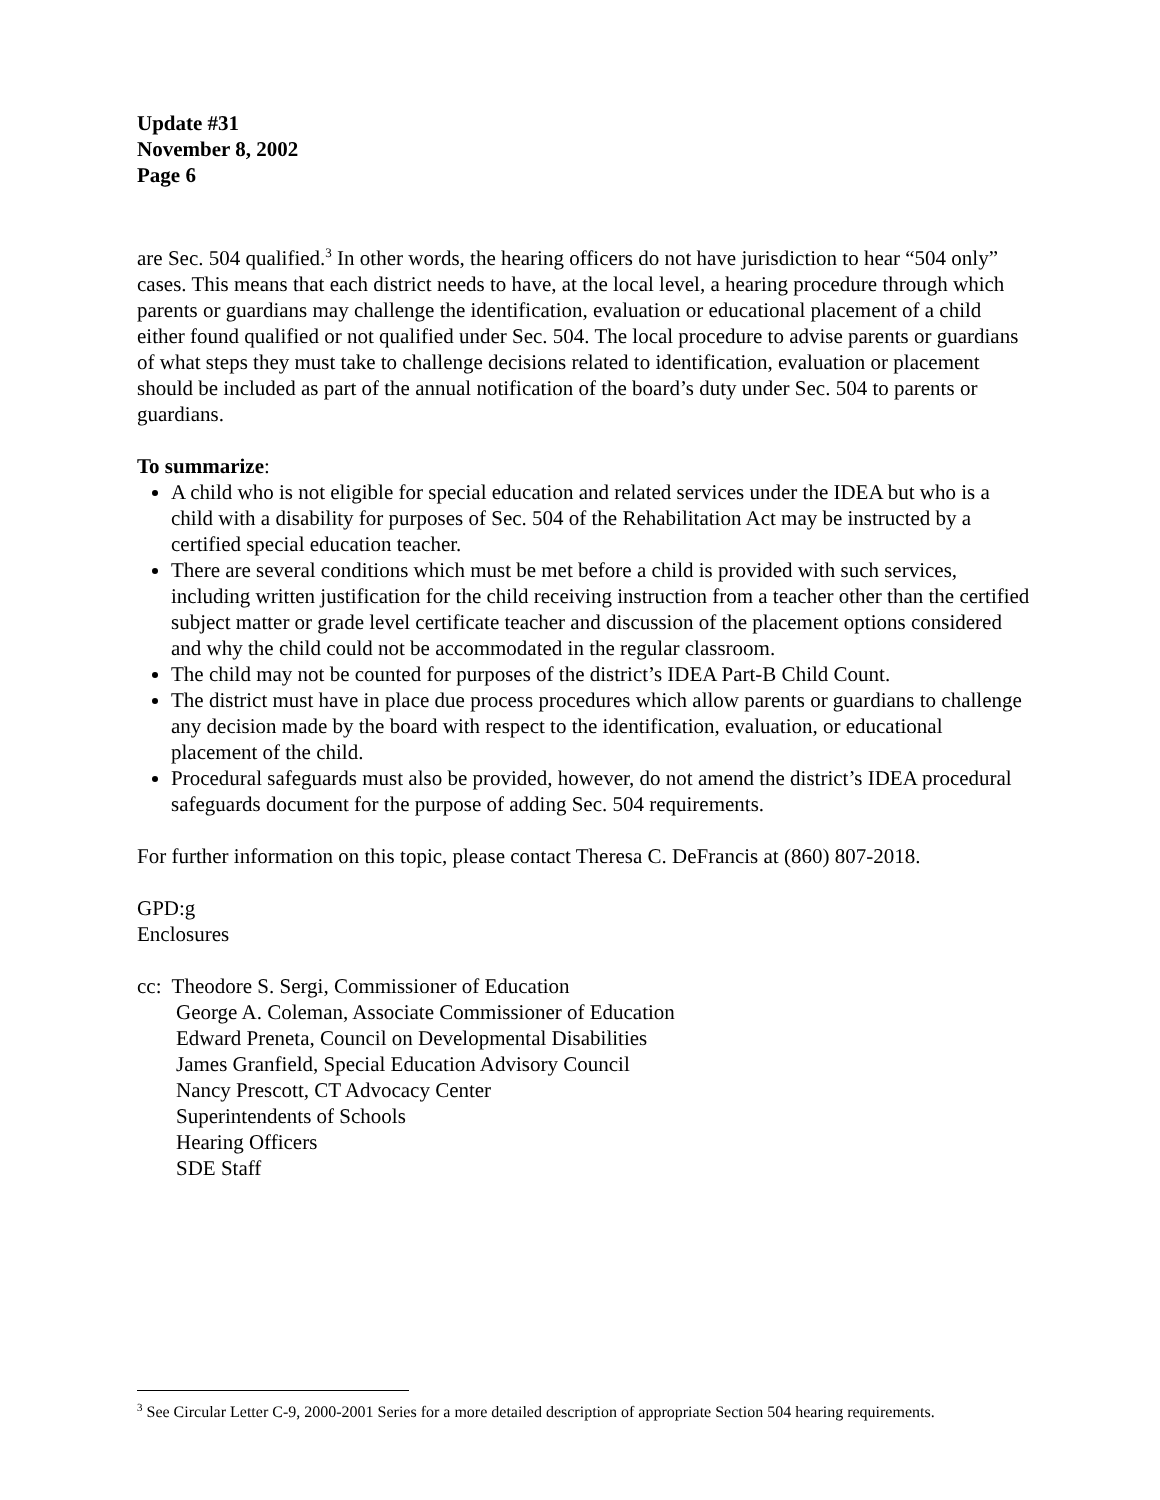Update #31
November 8, 2002
Page 6
are Sec. 504 qualified.<sup>3</sup> In other words, the hearing officers do not have jurisdiction to hear “504 only” cases. This means that each district needs to have, at the local level, a hearing procedure through which parents or guardians may challenge the identification, evaluation or educational placement of a child either found qualified or not qualified under Sec. 504. The local procedure to advise parents or guardians of what steps they must take to challenge decisions related to identification, evaluation or placement should be included as part of the annual notification of the board’s duty under Sec. 504 to parents or guardians.
To summarize:
A child who is not eligible for special education and related services under the IDEA but who is a child with a disability for purposes of Sec. 504 of the Rehabilitation Act may be instructed by a certified special education teacher.
There are several conditions which must be met before a child is provided with such services, including written justification for the child receiving instruction from a teacher other than the certified subject matter or grade level certificate teacher and discussion of the placement options considered and why the child could not be accommodated in the regular classroom.
The child may not be counted for purposes of the district’s IDEA Part-B Child Count.
The district must have in place due process procedures which allow parents or guardians to challenge any decision made by the board with respect to the identification, evaluation, or educational placement of the child.
Procedural safeguards must also be provided, however, do not amend the district’s IDEA procedural safeguards document for the purpose of adding Sec. 504 requirements.
For further information on this topic, please contact Theresa C. DeFrancis at (860) 807-2018.
GPD:g
Enclosures
cc: Theodore S. Sergi, Commissioner of Education
George A. Coleman, Associate Commissioner of Education
Edward Preneta, Council on Developmental Disabilities
James Granfield, Special Education Advisory Council
Nancy Prescott, CT Advocacy Center
Superintendents of Schools
Hearing Officers
SDE Staff
<sup>3</sup> See Circular Letter C-9, 2000-2001 Series for a more detailed description of appropriate Section 504 hearing requirements.